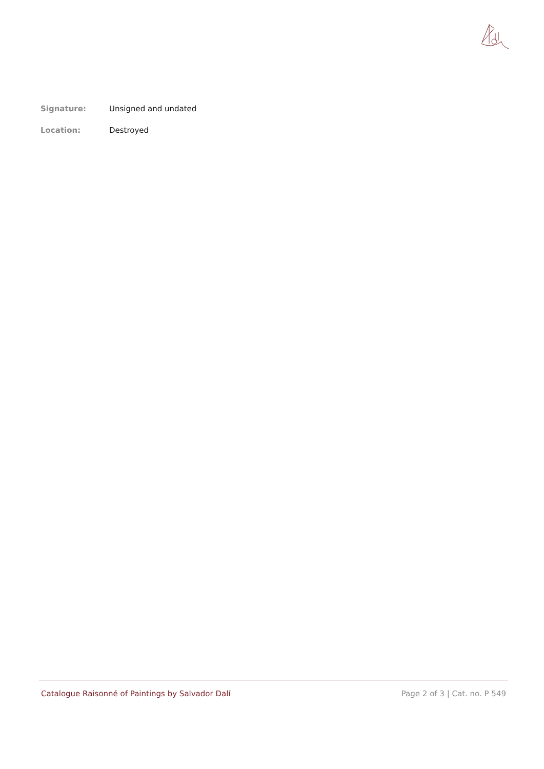Signature: Unsigned and undated
Location: Destroyed
Catalogue Raisonné of Paintings by Salvador Dalí Page 2 of 3 | Cat. no. P 549